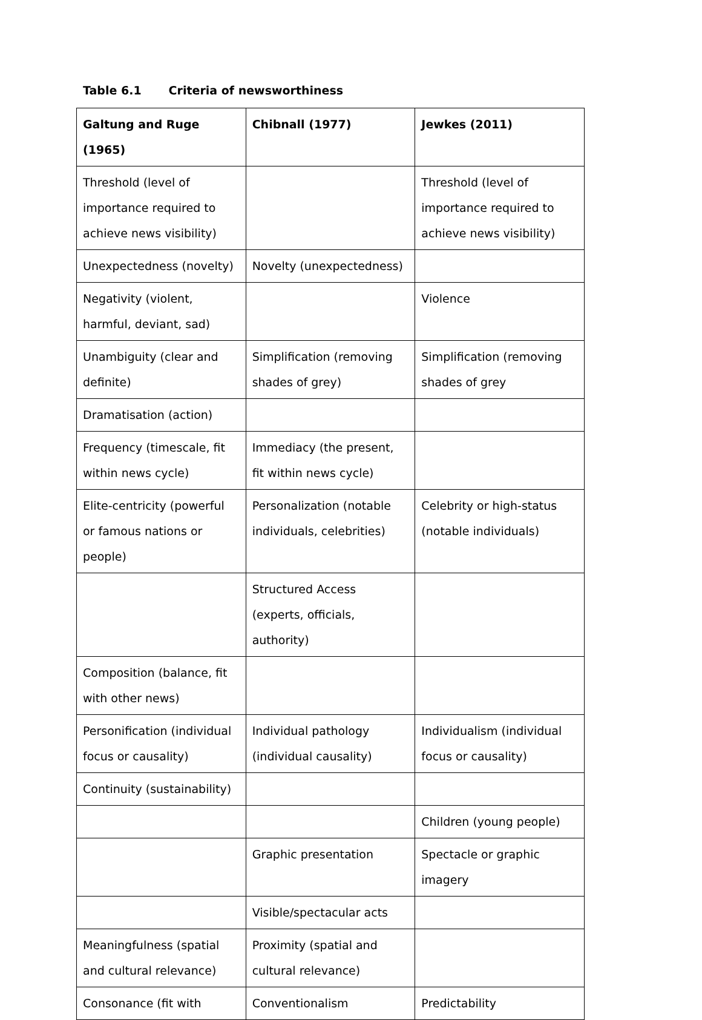Table 6.1 Criteria of newsworthiness
| Galtung and Ruge (1965) | Chibnall (1977) | Jewkes (2011) |
| --- | --- | --- |
| Threshold (level of importance required to achieve news visibility) | | Threshold (level of importance required to achieve news visibility) |
| Unexpectedness (novelty) | Novelty (unexpectedness) | |
| Negativity (violent, harmful, deviant, sad) | | Violence |
| Unambiguity (clear and definite) | Simplification (removing shades of grey) | Simplification (removing shades of grey |
| Dramatisation (action) | | |
| Frequency (timescale, fit within news cycle) | Immediacy (the present, fit within news cycle) | |
| Elite-centricity (powerful or famous nations or people) | Personalization (notable individuals, celebrities) | Celebrity or high-status (notable individuals) |
| | Structured Access (experts, officials, authority) | |
| Composition (balance, fit with other news) | | |
| Personification (individual focus or causality) | Individual pathology (individual causality) | Individualism (individual focus or causality) |
| Continuity (sustainability) | | |
| | | Children (young people) |
| | Graphic presentation | Spectacle or graphic imagery |
| | Visible/spectacular acts | |
| Meaningfulness (spatial and cultural relevance) | Proximity (spatial and cultural relevance) | |
| Consonance (fit with | Conventionalism | Predictability |